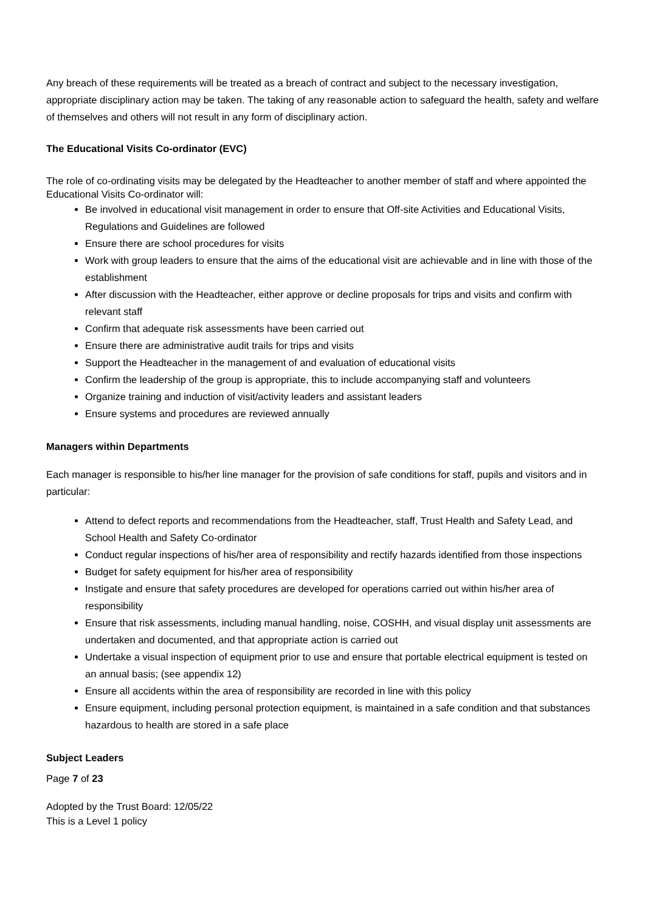Any breach of these requirements will be treated as a breach of contract and subject to the necessary investigation, appropriate disciplinary action may be taken. The taking of any reasonable action to safeguard the health, safety and welfare of themselves and others will not result in any form of disciplinary action.
The Educational Visits Co-ordinator (EVC)
The role of co-ordinating visits may be delegated by the Headteacher to another member of staff and where appointed the Educational Visits Co-ordinator will:
Be involved in educational visit management in order to ensure that Off-site Activities and Educational Visits, Regulations and Guidelines are followed
Ensure there are school procedures for visits
Work with group leaders to ensure that the aims of the educational visit are achievable and in line with those of the establishment
After discussion with the Headteacher, either approve or decline proposals for trips and visits and confirm with relevant staff
Confirm that adequate risk assessments have been carried out
Ensure there are administrative audit trails for trips and visits
Support the Headteacher in the management of and evaluation of educational visits
Confirm the leadership of the group is appropriate, this to include accompanying staff and volunteers
Organize training and induction of visit/activity leaders and assistant leaders
Ensure systems and procedures are reviewed annually
Managers within Departments
Each manager is responsible to his/her line manager for the provision of safe conditions for staff, pupils and visitors and in particular:
Attend to defect reports and recommendations from the Headteacher, staff, Trust Health and Safety Lead, and School Health and Safety Co-ordinator
Conduct regular inspections of his/her area of responsibility and rectify hazards identified from those inspections
Budget for safety equipment for his/her area of responsibility
Instigate and ensure that safety procedures are developed for operations carried out within his/her area of responsibility
Ensure that risk assessments, including manual handling, noise, COSHH, and visual display unit assessments are undertaken and documented, and that appropriate action is carried out
Undertake a visual inspection of equipment prior to use and ensure that portable electrical equipment is tested on an annual basis; (see appendix 12)
Ensure all accidents within the area of responsibility are recorded in line with this policy
Ensure equipment, including personal protection equipment, is maintained in a safe condition and that substances hazardous to health are stored in a safe place
Subject Leaders
Page 7 of 23
Adopted by the Trust Board: 12/05/22
This is a Level 1 policy